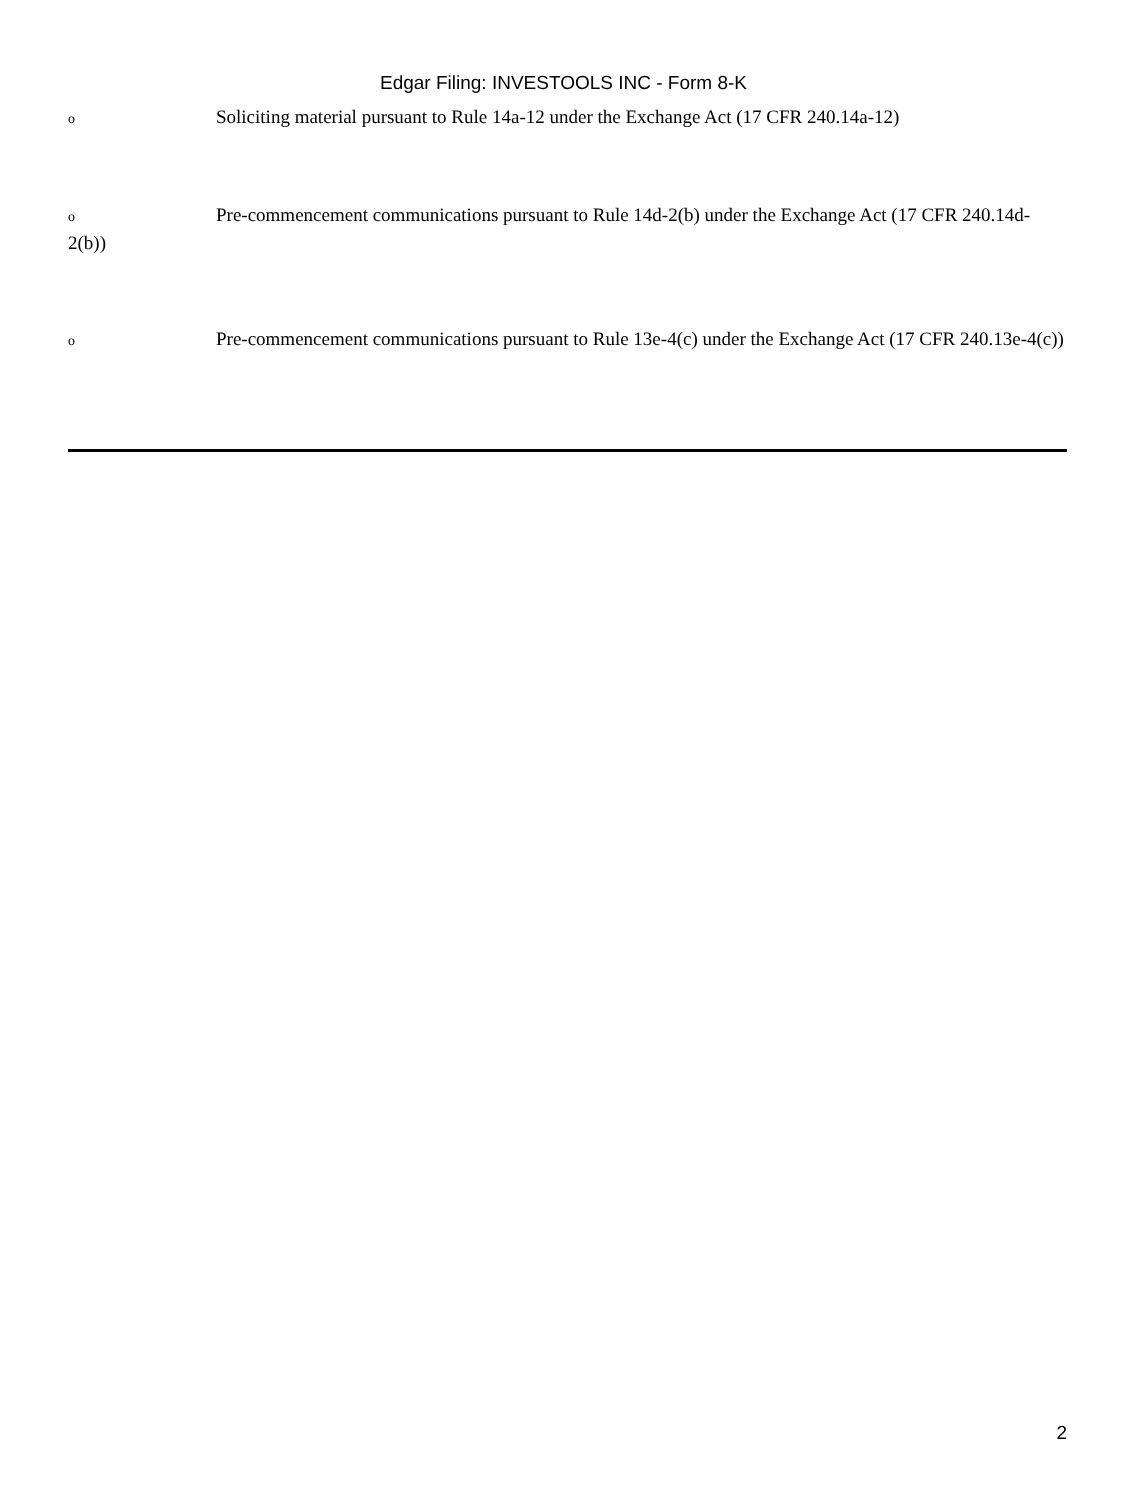Edgar Filing: INVESTOOLS INC - Form 8-K
o Soliciting material pursuant to Rule 14a-12 under the Exchange Act (17 CFR 240.14a-12)
o Pre-commencement communications pursuant to Rule 14d-2(b) under the Exchange Act (17 CFR 240.14d-2(b))
o Pre-commencement communications pursuant to Rule 13e-4(c) under the Exchange Act (17 CFR 240.13e-4(c))
2